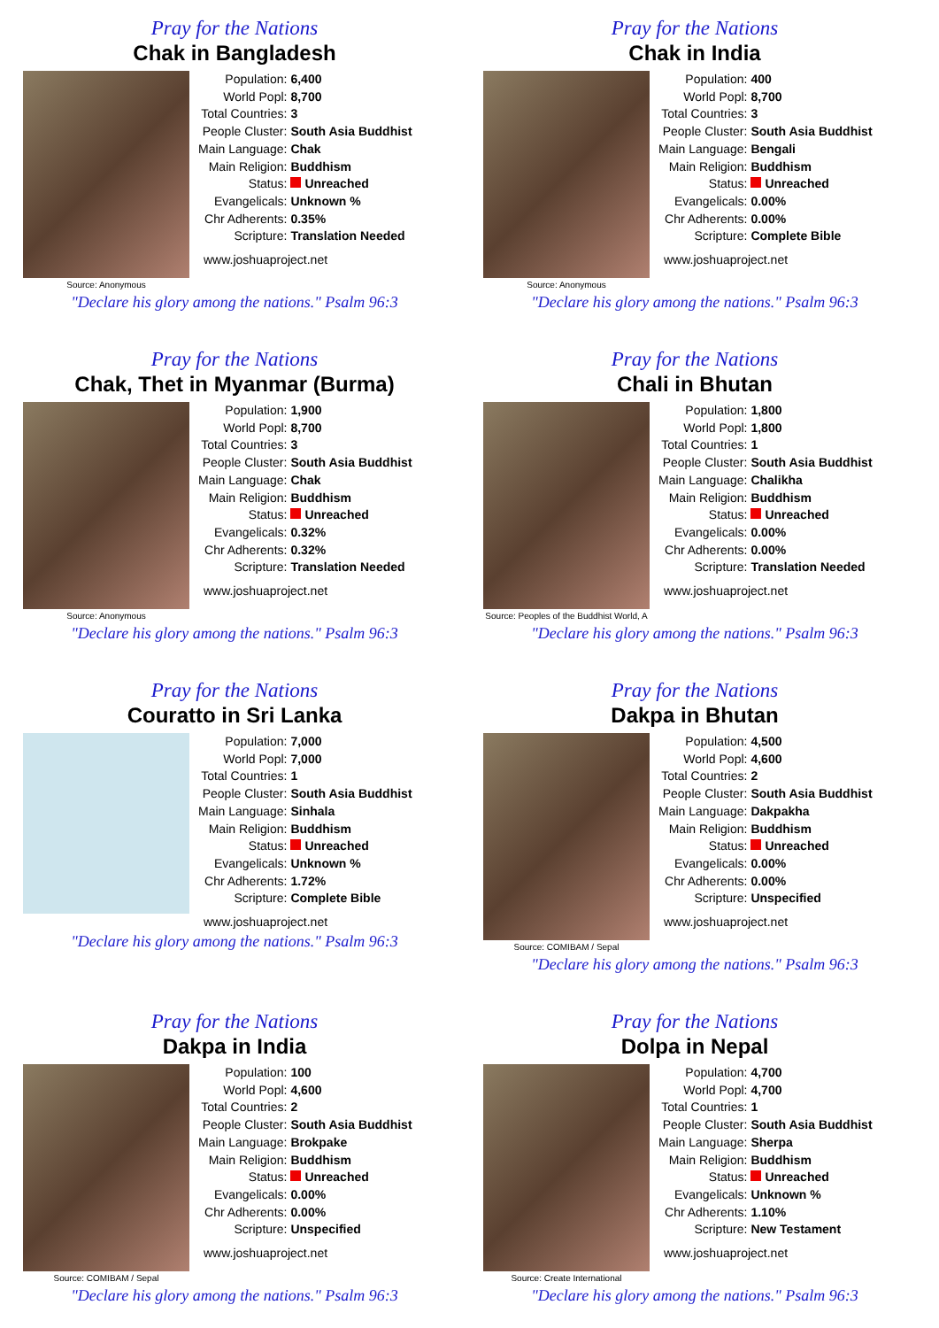Pray for the Nations
Chak in Bangladesh
Source: Anonymous
| Population: | 6,400 |
| World Popl: | 8,700 |
| Total Countries: | 3 |
| People Cluster: | South Asia Buddhist |
| Main Language: | Chak |
| Main Religion: | Buddhism |
| Status: | Unreached |
| Evangelicals: | Unknown % |
| Chr Adherents: | 0.35% |
| Scripture: | Translation Needed |
www.joshuaproject.net
"Declare his glory among the nations." Psalm 96:3
Pray for the Nations
Chak in India
Source: Anonymous
| Population: | 400 |
| World Popl: | 8,700 |
| Total Countries: | 3 |
| People Cluster: | South Asia Buddhist |
| Main Language: | Bengali |
| Main Religion: | Buddhism |
| Status: | Unreached |
| Evangelicals: | 0.00% |
| Chr Adherents: | 0.00% |
| Scripture: | Complete Bible |
www.joshuaproject.net
"Declare his glory among the nations." Psalm 96:3
Pray for the Nations
Chak, Thet in Myanmar (Burma)
Source: Anonymous
| Population: | 1,900 |
| World Popl: | 8,700 |
| Total Countries: | 3 |
| People Cluster: | South Asia Buddhist |
| Main Language: | Chak |
| Main Religion: | Buddhism |
| Status: | Unreached |
| Evangelicals: | 0.32% |
| Chr Adherents: | 0.32% |
| Scripture: | Translation Needed |
www.joshuaproject.net
"Declare his glory among the nations." Psalm 96:3
Pray for the Nations
Chali in Bhutan
Source: Peoples of the Buddhist World, A
| Population: | 1,800 |
| World Popl: | 1,800 |
| Total Countries: | 1 |
| People Cluster: | South Asia Buddhist |
| Main Language: | Chalikha |
| Main Religion: | Buddhism |
| Status: | Unreached |
| Evangelicals: | 0.00% |
| Chr Adherents: | 0.00% |
| Scripture: | Translation Needed |
www.joshuaproject.net
"Declare his glory among the nations." Psalm 96:3
Pray for the Nations
Couratto in Sri Lanka
| Population: | 7,000 |
| World Popl: | 7,000 |
| Total Countries: | 1 |
| People Cluster: | South Asia Buddhist |
| Main Language: | Sinhala |
| Main Religion: | Buddhism |
| Status: | Unreached |
| Evangelicals: | Unknown % |
| Chr Adherents: | 1.72% |
| Scripture: | Complete Bible |
www.joshuaproject.net
"Declare his glory among the nations." Psalm 96:3
Pray for the Nations
Dakpa in Bhutan
Source: COMIBAM / Sepal
| Population: | 4,500 |
| World Popl: | 4,600 |
| Total Countries: | 2 |
| People Cluster: | South Asia Buddhist |
| Main Language: | Dakpakha |
| Main Religion: | Buddhism |
| Status: | Unreached |
| Evangelicals: | 0.00% |
| Chr Adherents: | 0.00% |
| Scripture: | Unspecified |
www.joshuaproject.net
"Declare his glory among the nations." Psalm 96:3
Pray for the Nations
Dakpa in India
Source: COMIBAM / Sepal
| Population: | 100 |
| World Popl: | 4,600 |
| Total Countries: | 2 |
| People Cluster: | South Asia Buddhist |
| Main Language: | Brokpake |
| Main Religion: | Buddhism |
| Status: | Unreached |
| Evangelicals: | 0.00% |
| Chr Adherents: | 0.00% |
| Scripture: | Unspecified |
www.joshuaproject.net
"Declare his glory among the nations." Psalm 96:3
Pray for the Nations
Dolpa in Nepal
Source: Create International
| Population: | 4,700 |
| World Popl: | 4,700 |
| Total Countries: | 1 |
| People Cluster: | South Asia Buddhist |
| Main Language: | Sherpa |
| Main Religion: | Buddhism |
| Status: | Unreached |
| Evangelicals: | Unknown % |
| Chr Adherents: | 1.10% |
| Scripture: | New Testament |
www.joshuaproject.net
"Declare his glory among the nations." Psalm 96:3